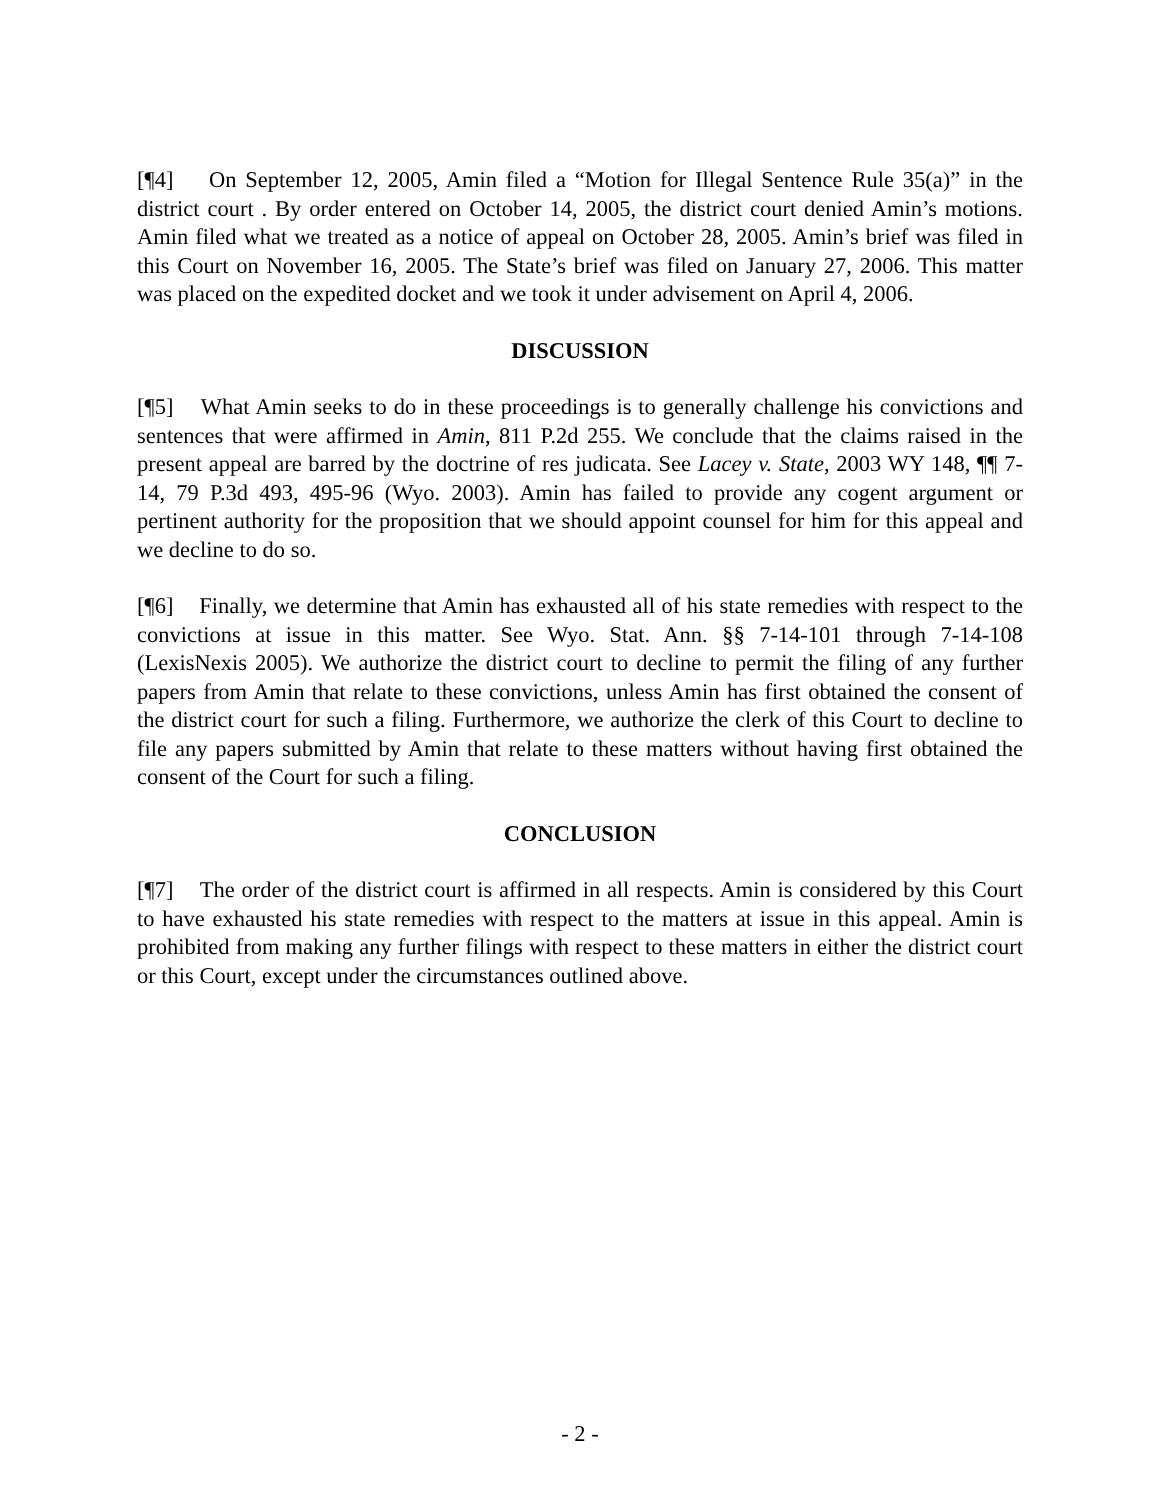[¶4] On September 12, 2005, Amin filed a “Motion for Illegal Sentence Rule 35(a)” in the district court . By order entered on October 14, 2005, the district court denied Amin’s motions. Amin filed what we treated as a notice of appeal on October 28, 2005. Amin’s brief was filed in this Court on November 16, 2005. The State’s brief was filed on January 27, 2006. This matter was placed on the expedited docket and we took it under advisement on April 4, 2006.
DISCUSSION
[¶5] What Amin seeks to do in these proceedings is to generally challenge his convictions and sentences that were affirmed in Amin, 811 P.2d 255. We conclude that the claims raised in the present appeal are barred by the doctrine of res judicata. See Lacey v. State, 2003 WY 148, ¶¶ 7-14, 79 P.3d 493, 495-96 (Wyo. 2003). Amin has failed to provide any cogent argument or pertinent authority for the proposition that we should appoint counsel for him for this appeal and we decline to do so.
[¶6] Finally, we determine that Amin has exhausted all of his state remedies with respect to the convictions at issue in this matter. See Wyo. Stat. Ann. §§ 7-14-101 through 7-14-108 (LexisNexis 2005). We authorize the district court to decline to permit the filing of any further papers from Amin that relate to these convictions, unless Amin has first obtained the consent of the district court for such a filing. Furthermore, we authorize the clerk of this Court to decline to file any papers submitted by Amin that relate to these matters without having first obtained the consent of the Court for such a filing.
CONCLUSION
[¶7] The order of the district court is affirmed in all respects. Amin is considered by this Court to have exhausted his state remedies with respect to the matters at issue in this appeal. Amin is prohibited from making any further filings with respect to these matters in either the district court or this Court, except under the circumstances outlined above.
- 2 -